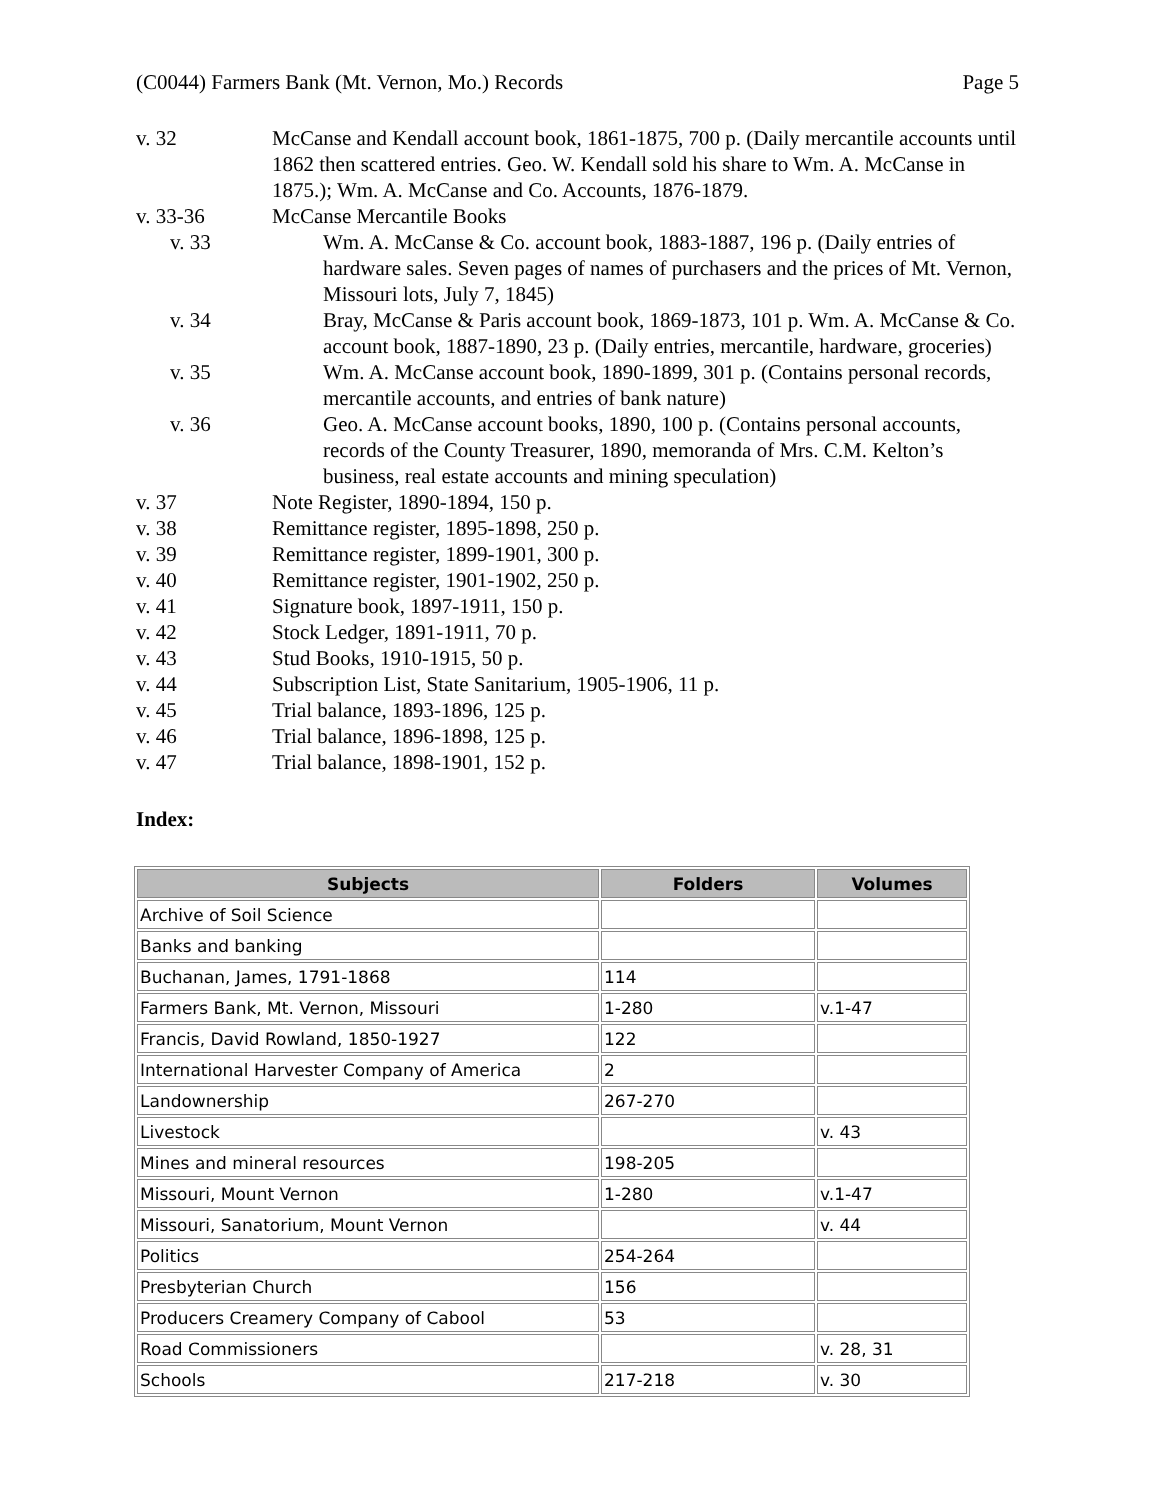(C0044) Farmers Bank (Mt. Vernon, Mo.) Records Page 5
v. 32 McCanse and Kendall account book, 1861-1875, 700 p. (Daily mercantile accounts until 1862 then scattered entries. Geo. W. Kendall sold his share to Wm. A. McCanse in 1875.); Wm. A. McCanse and Co. Accounts, 1876-1879.
v. 33-36 McCanse Mercantile Books
v. 33 Wm. A. McCanse & Co. account book, 1883-1887, 196 p. (Daily entries of hardware sales. Seven pages of names of purchasers and the prices of Mt. Vernon, Missouri lots, July 7, 1845)
v. 34 Bray, McCanse & Paris account book, 1869-1873, 101 p. Wm. A. McCanse & Co. account book, 1887-1890, 23 p. (Daily entries, mercantile, hardware, groceries)
v. 35 Wm. A. McCanse account book, 1890-1899, 301 p. (Contains personal records, mercantile accounts, and entries of bank nature)
v. 36 Geo. A. McCanse account books, 1890, 100 p. (Contains personal accounts, records of the County Treasurer, 1890, memoranda of Mrs. C.M. Kelton’s business, real estate accounts and mining speculation)
v. 37 Note Register, 1890-1894, 150 p.
v. 38 Remittance register, 1895-1898, 250 p.
v. 39 Remittance register, 1899-1901, 300 p.
v. 40 Remittance register, 1901-1902, 250 p.
v. 41 Signature book, 1897-1911, 150 p.
v. 42 Stock Ledger, 1891-1911, 70 p.
v. 43 Stud Books, 1910-1915, 50 p.
v. 44 Subscription List, State Sanitarium, 1905-1906, 11 p.
v. 45 Trial balance, 1893-1896, 125 p.
v. 46 Trial balance, 1896-1898, 125 p.
v. 47 Trial balance, 1898-1901, 152 p.
Index:
| Subjects | Folders | Volumes |
| --- | --- | --- |
| Archive of Soil Science | | |
| Banks and banking | | |
| Buchanan, James, 1791-1868 | 114 | |
| Farmers Bank, Mt. Vernon, Missouri | 1-280 | v.1-47 |
| Francis, David Rowland, 1850-1927 | 122 | |
| International Harvester Company of America | 2 | |
| Landownership | 267-270 | |
| Livestock | | v. 43 |
| Mines and mineral resources | 198-205 | |
| Missouri, Mount Vernon | 1-280 | v.1-47 |
| Missouri, Sanatorium, Mount Vernon | | v. 44 |
| Politics | 254-264 | |
| Presbyterian Church | 156 | |
| Producers Creamery Company of Cabool | 53 | |
| Road Commissioners | | v. 28, 31 |
| Schools | 217-218 | v. 30 |